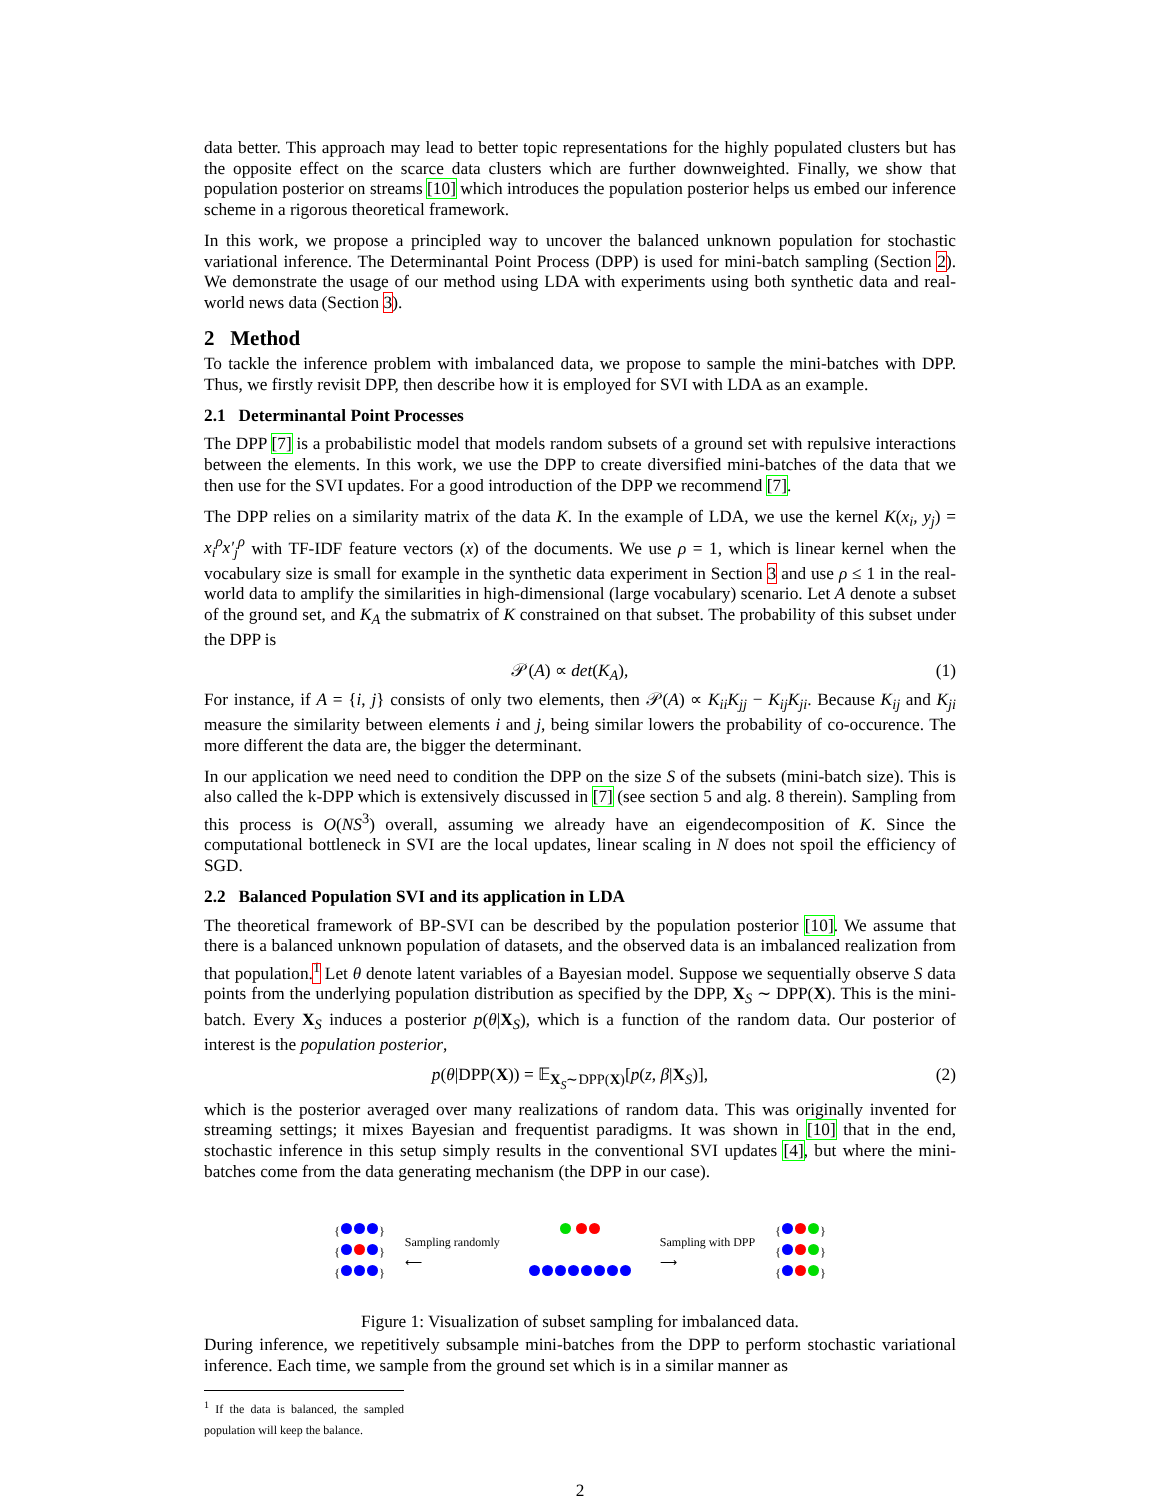data better. This approach may lead to better topic representations for the highly populated clusters but has the opposite effect on the scarce data clusters which are further downweighted. Finally, we show that population posterior on streams [10] which introduces the population posterior helps us embed our inference scheme in a rigorous theoretical framework.
In this work, we propose a principled way to uncover the balanced unknown population for stochastic variational inference. The Determinantal Point Process (DPP) is used for mini-batch sampling (Section 2). We demonstrate the usage of our method using LDA with experiments using both synthetic data and real-world news data (Section 3).
2 Method
To tackle the inference problem with imbalanced data, we propose to sample the mini-batches with DPP. Thus, we firstly revisit DPP, then describe how it is employed for SVI with LDA as an example.
2.1 Determinantal Point Processes
The DPP [7] is a probabilistic model that models random subsets of a ground set with repulsive interactions between the elements. In this work, we use the DPP to create diversified mini-batches of the data that we then use for the SVI updates. For a good introduction of the DPP we recommend [7].
The DPP relies on a similarity matrix of the data K. In the example of LDA, we use the kernel K(x<sub>i</sub>, y<sub>j</sub>) = x<sub>i</sub><sup>ρ</sup>x′<sub>j</sub><sup>ρ</sup> with TF-IDF feature vectors (x) of the documents. We use ρ = 1, which is linear kernel when the vocabulary size is small for example in the synthetic data experiment in Section 3 and use ρ ≤ 1 in the real-world data to amplify the similarities in high-dimensional (large vocabulary) scenario. Let A denote a subset of the ground set, and K<sub>A</sub> the submatrix of K constrained on that subset. The probability of this subset under the DPP is
𝒫(A) ∝ det(K<sub>A</sub>), (1)
For instance, if A = {i, j} consists of only two elements, then 𝒫(A) ∝ K<sub>ii</sub>K<sub>jj</sub> − K<sub>ij</sub>K<sub>ji</sub>. Because K<sub>ij</sub> and K<sub>ji</sub> measure the similarity between elements i and j, being similar lowers the probability of co-occurence. The more different the data are, the bigger the determinant.
In our application we need need to condition the DPP on the size S of the subsets (mini-batch size). This is also called the k-DPP which is extensively discussed in [7] (see section 5 and alg. 8 therein). Sampling from this process is O(NS<sup>3</sup>) overall, assuming we already have an eigendecomposition of K. Since the computational bottleneck in SVI are the local updates, linear scaling in N does not spoil the efficiency of SGD.
2.2 Balanced Population SVI and its application in LDA
The theoretical framework of BP-SVI can be described by the population posterior [10]. We assume that there is a balanced unknown population of datasets, and the observed data is an imbalanced realization from that population.<sup>1</sup> Let θ denote latent variables of a Bayesian model. Suppose we sequentially observe S data points from the underlying population distribution as specified by the DPP, X<sub>S</sub> ∼ DPP(X). This is the mini-batch. Every X<sub>S</sub> induces a posterior p(θ|X<sub>S</sub>), which is a function of the random data. Our posterior of interest is the population posterior,
p(θ|DPP(X)) = 𝔼<sub>X<sub>S</sub>∼DPP(X)</sub>[p(z, β|X<sub>S</sub>)], (2)
which is the posterior averaged over many realizations of random data. This was originally invented for streaming settings; it mixes Bayesian and frequentist paradigms. It was shown in [10] that in the end, stochastic inference in this setup simply results in the conventional SVI updates [4], but where the mini-batches come from the data generating mechanism (the DPP in our case).
{ }
{ }
{ }
Sampling randomly
⟵
Sampling with DPP
⟶
{ }
{ }
{ }
Figure 1: Visualization of subset sampling for imbalanced data.
During inference, we repetitively subsample mini-batches from the DPP to perform stochastic variational inference. Each time, we sample from the ground set which is in a similar manner as
<sup>1</sup> If the data is balanced, the sampled population will keep the balance.
2